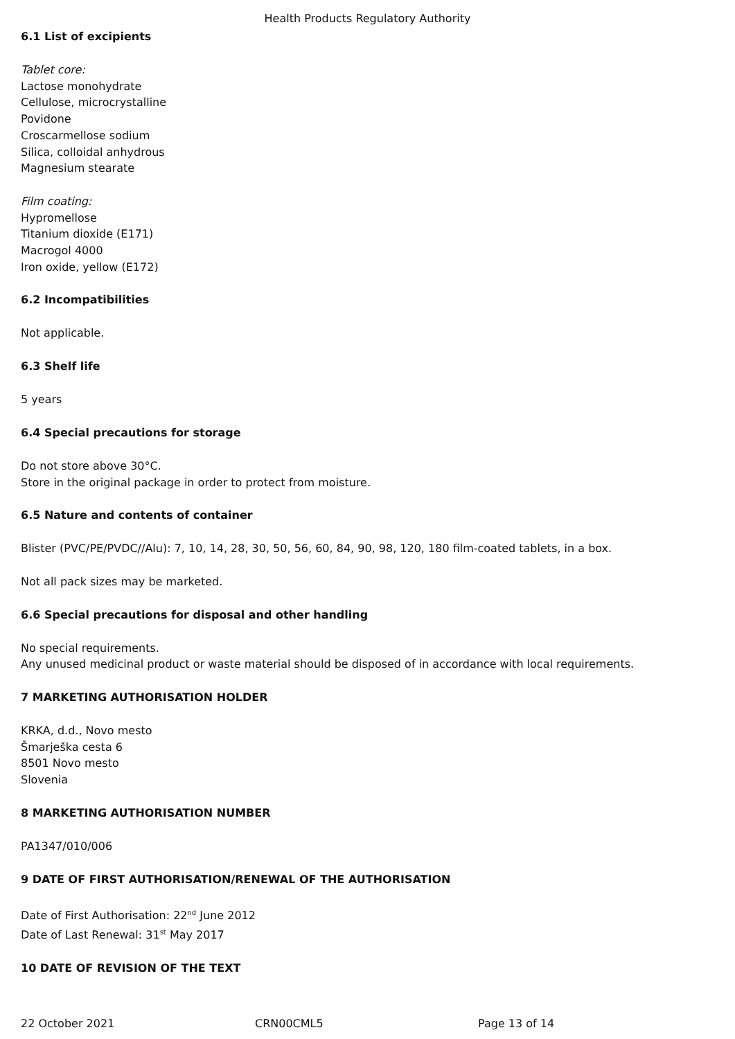Health Products Regulatory Authority
6.1 List of excipients
Tablet core:
Lactose monohydrate
Cellulose, microcrystalline
Povidone
Croscarmellose sodium
Silica, colloidal anhydrous
Magnesium stearate
Film coating:
Hypromellose
Titanium dioxide (E171)
Macrogol 4000
Iron oxide, yellow (E172)
6.2 Incompatibilities
Not applicable.
6.3 Shelf life
5 years
6.4 Special precautions for storage
Do not store above 30°C.
Store in the original package in order to protect from moisture.
6.5 Nature and contents of container
Blister (PVC/PE/PVDC//Alu): 7, 10, 14, 28, 30, 50, 56, 60, 84, 90, 98, 120, 180 film-coated tablets, in a box.
Not all pack sizes may be marketed.
6.6 Special precautions for disposal and other handling
No special requirements.
Any unused medicinal product or waste material should be disposed of in accordance with local requirements.
7 MARKETING AUTHORISATION HOLDER
KRKA, d.d., Novo mesto
Šmarješka cesta 6
8501 Novo mesto
Slovenia
8 MARKETING AUTHORISATION NUMBER
PA1347/010/006
9 DATE OF FIRST AUTHORISATION/RENEWAL OF THE AUTHORISATION
Date of First Authorisation: 22<sup>nd</sup> June 2012
Date of Last Renewal: 31<sup>st</sup> May 2017
10 DATE OF REVISION OF THE TEXT
22 October 2021 CRN00CML5 Page 13 of 14